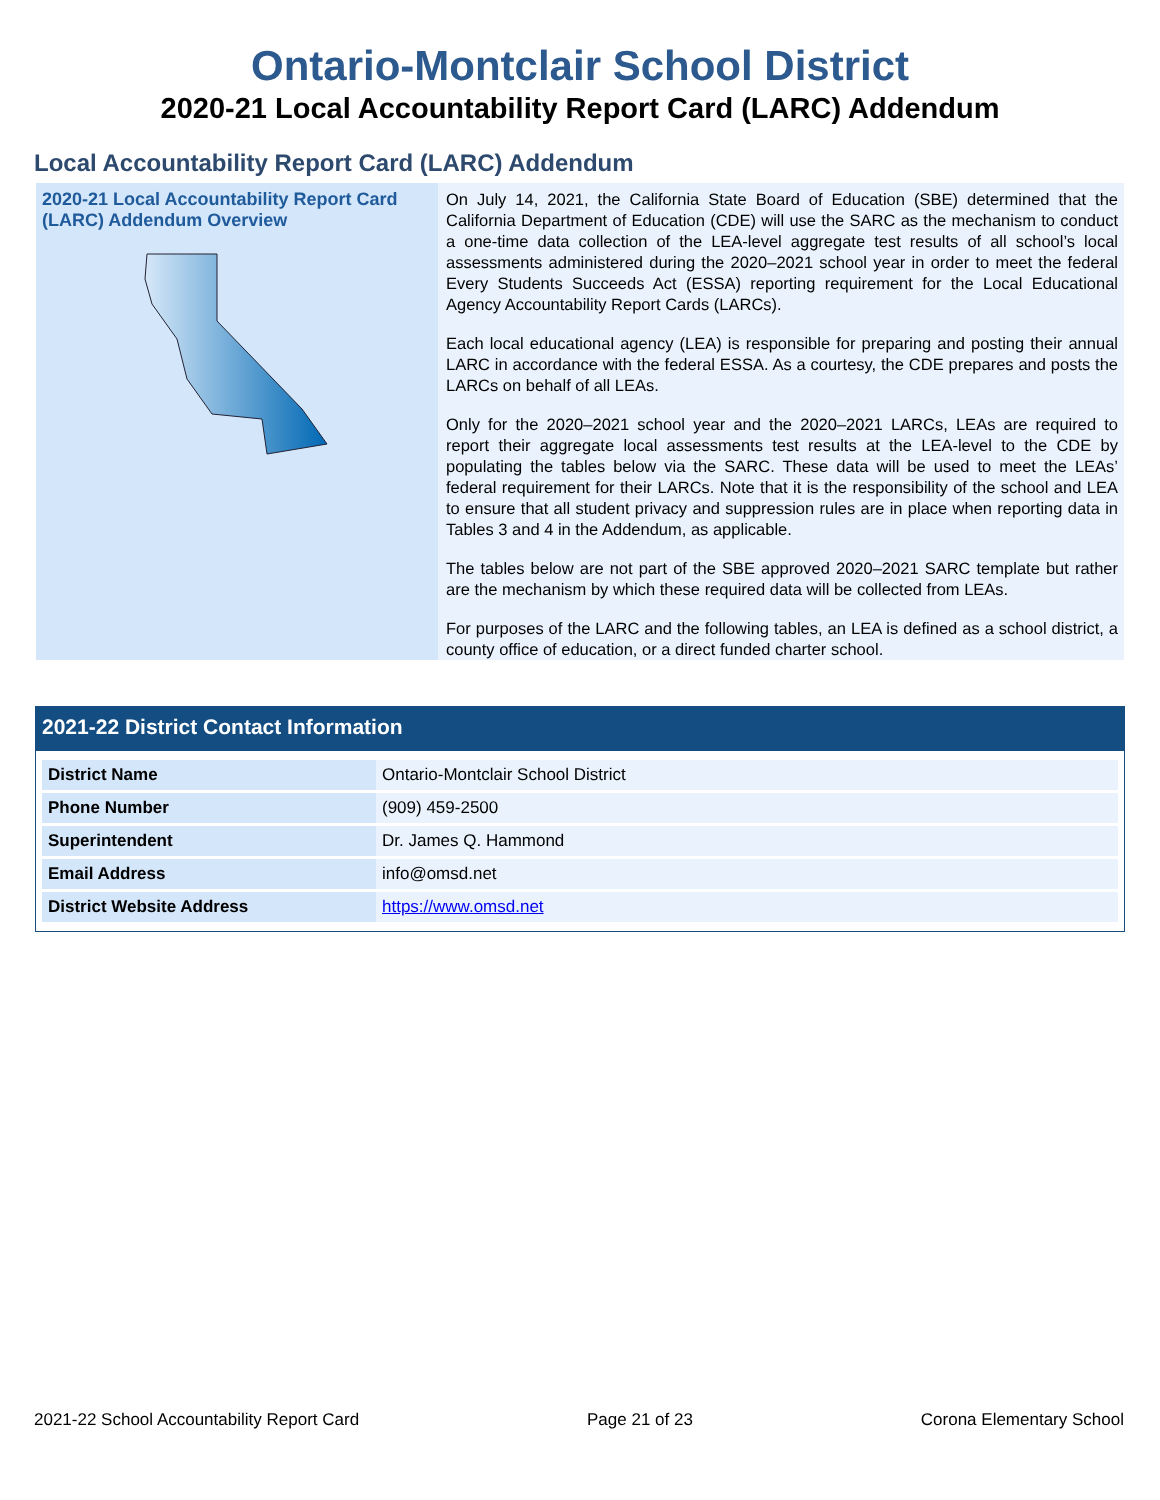Ontario-Montclair School District
2020-21 Local Accountability Report Card (LARC) Addendum
Local Accountability Report Card (LARC) Addendum
2020-21 Local Accountability Report Card (LARC) Addendum Overview
On July 14, 2021, the California State Board of Education (SBE) determined that the California Department of Education (CDE) will use the SARC as the mechanism to conduct a one-time data collection of the LEA-level aggregate test results of all school’s local assessments administered during the 2020–2021 school year in order to meet the federal Every Students Succeeds Act (ESSA) reporting requirement for the Local Educational Agency Accountability Report Cards (LARCs).
Each local educational agency (LEA) is responsible for preparing and posting their annual LARC in accordance with the federal ESSA. As a courtesy, the CDE prepares and posts the LARCs on behalf of all LEAs.
Only for the 2020–2021 school year and the 2020–2021 LARCs, LEAs are required to report their aggregate local assessments test results at the LEA-level to the CDE by populating the tables below via the SARC. These data will be used to meet the LEAs’ federal requirement for their LARCs. Note that it is the responsibility of the school and LEA to ensure that all student privacy and suppression rules are in place when reporting data in Tables 3 and 4 in the Addendum, as applicable.
The tables below are not part of the SBE approved 2020–2021 SARC template but rather are the mechanism by which these required data will be collected from LEAs.
For purposes of the LARC and the following tables, an LEA is defined as a school district, a county office of education, or a direct funded charter school.
2021-22 District Contact Information
| District Name | Ontario-Montclair School District |
| Phone Number | (909) 459-2500 |
| Superintendent | Dr. James Q. Hammond |
| Email Address | info@omsd.net |
| District Website Address | https://www.omsd.net |
2021-22 School Accountability Report Card Page 21 of 23 Corona Elementary School